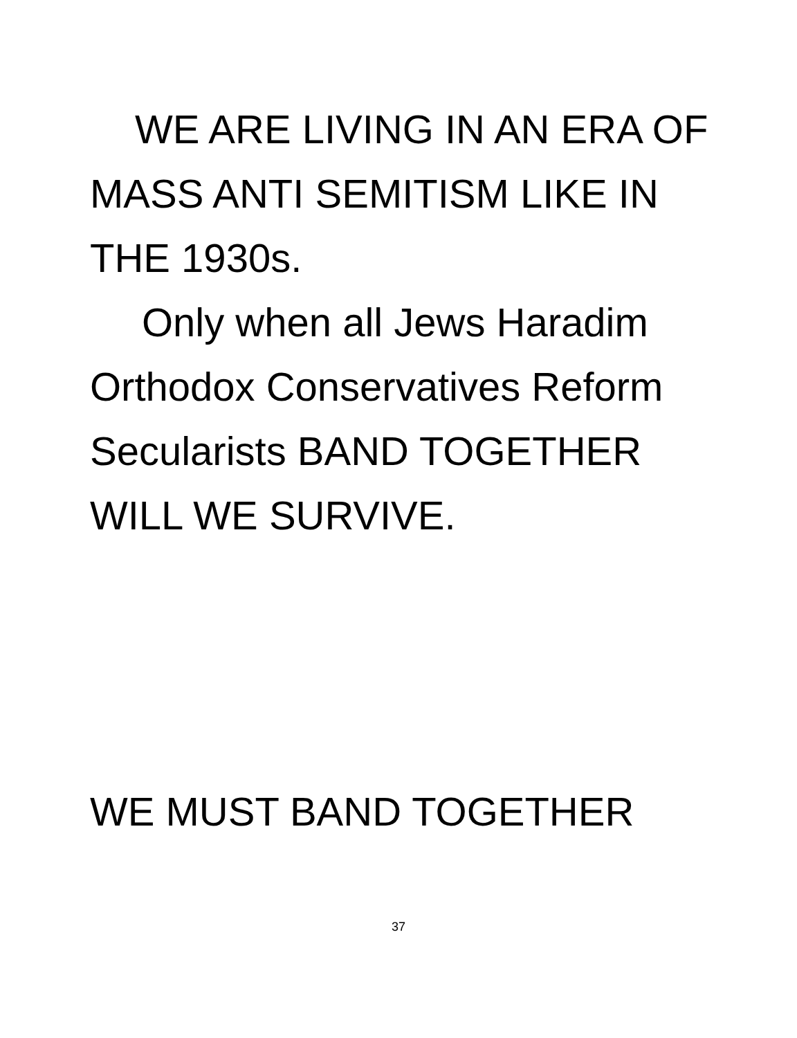WE ARE LIVING IN AN ERA OF MASS ANTI SEMITISM LIKE IN THE 1930s.
Only when all Jews Haradim Orthodox Conservatives Reform Secularists BAND TOGETHER WILL WE SURVIVE.
WE MUST BAND TOGETHER
37